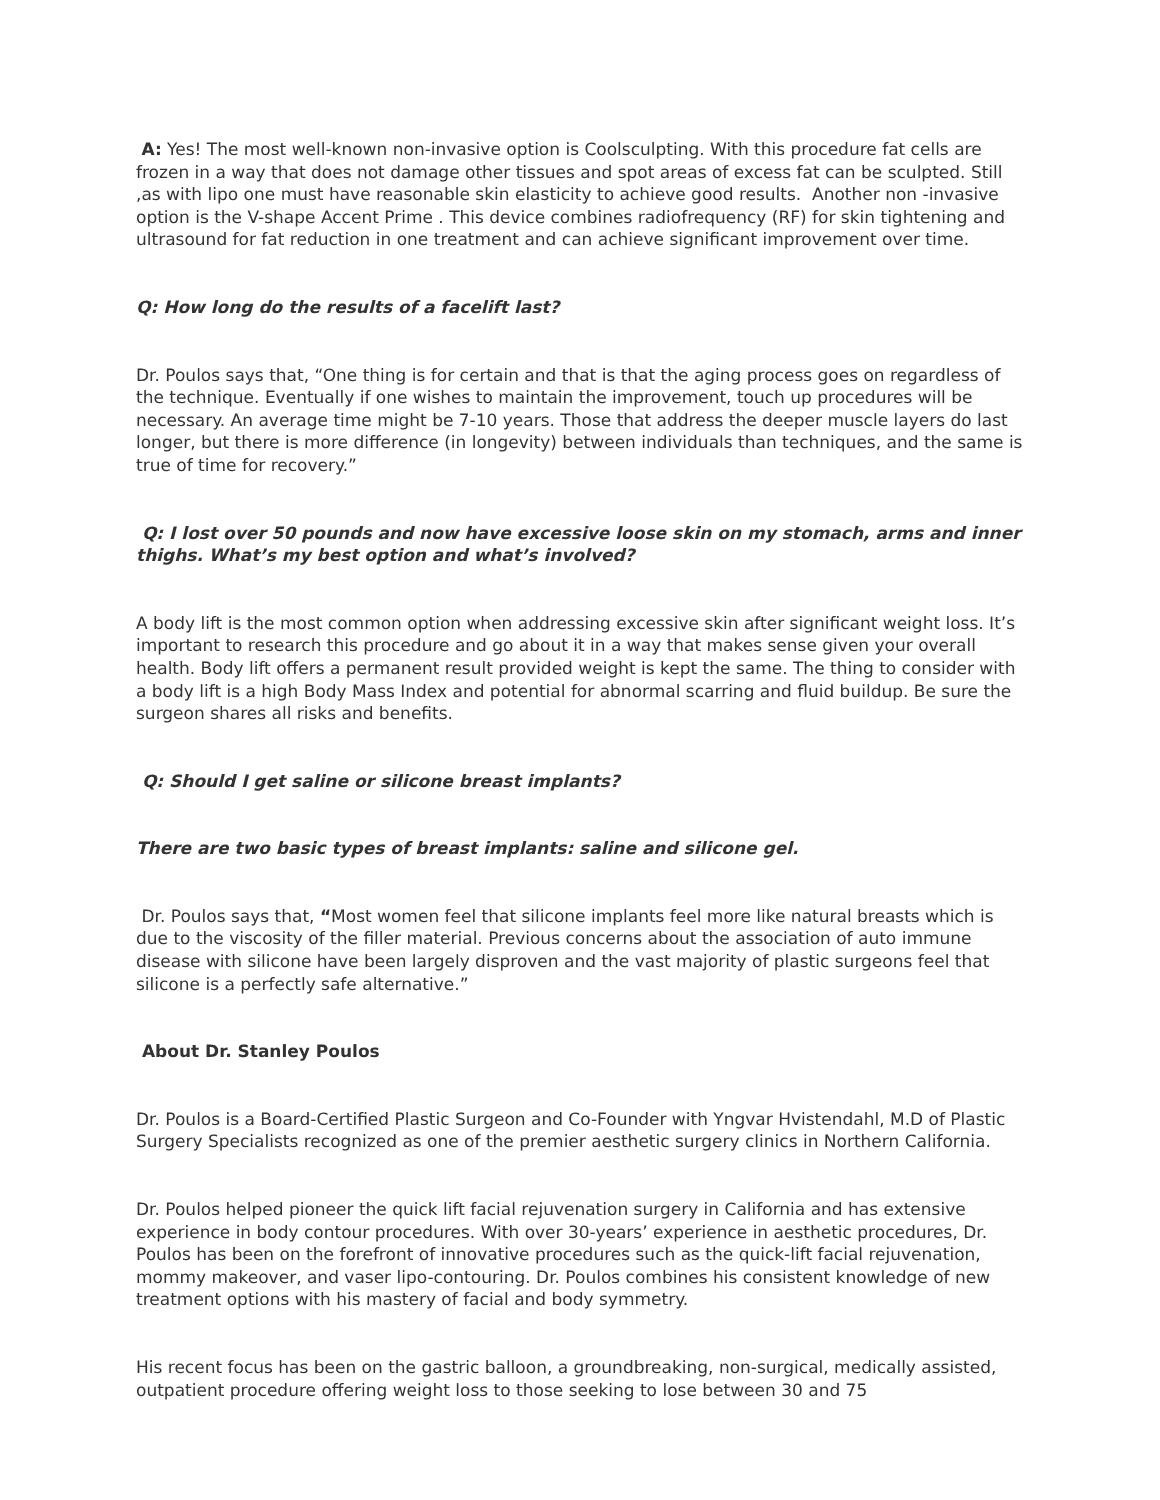A: Yes! The most well-known non-invasive option is Coolsculpting. With this procedure fat cells are frozen in a way that does not damage other tissues and spot areas of excess fat can be sculpted. Still ,as with lipo one must have reasonable skin elasticity to achieve good results. Another non -invasive option is the V-shape Accent Prime . This device combines radiofrequency (RF) for skin tightening and ultrasound for fat reduction in one treatment and can achieve significant improvement over time.
Q: How long do the results of a facelift last?
Dr. Poulos says that, “One thing is for certain and that is that the aging process goes on regardless of the technique. Eventually if one wishes to maintain the improvement, touch up procedures will be necessary. An average time might be 7-10 years. Those that address the deeper muscle layers do last longer, but there is more difference (in longevity) between individuals than techniques, and the same is true of time for recovery.”
Q: I lost over 50 pounds and now have excessive loose skin on my stomach, arms and inner thighs. What’s my best option and what’s involved?
A body lift is the most common option when addressing excessive skin after significant weight loss. It’s important to research this procedure and go about it in a way that makes sense given your overall health. Body lift offers a permanent result provided weight is kept the same. The thing to consider with a body lift is a high Body Mass Index and potential for abnormal scarring and fluid buildup. Be sure the surgeon shares all risks and benefits.
Q: Should I get saline or silicone breast implants?
There are two basic types of breast implants: saline and silicone gel.
Dr. Poulos says that, “Most women feel that silicone implants feel more like natural breasts which is due to the viscosity of the filler material. Previous concerns about the association of auto immune disease with silicone have been largely disproven and the vast majority of plastic surgeons feel that silicone is a perfectly safe alternative.”
About Dr. Stanley Poulos
Dr. Poulos is a Board-Certified Plastic Surgeon and Co-Founder with Yngvar Hvistendahl, M.D of Plastic Surgery Specialists recognized as one of the premier aesthetic surgery clinics in Northern California.
Dr. Poulos helped pioneer the quick lift facial rejuvenation surgery in California and has extensive experience in body contour procedures. With over 30-years’ experience in aesthetic procedures, Dr. Poulos has been on the forefront of innovative procedures such as the quick-lift facial rejuvenation, mommy makeover, and vaser lipo-contouring. Dr. Poulos combines his consistent knowledge of new treatment options with his mastery of facial and body symmetry.
His recent focus has been on the gastric balloon, a groundbreaking, non-surgical, medically assisted, outpatient procedure offering weight loss to those seeking to lose between 30 and 75